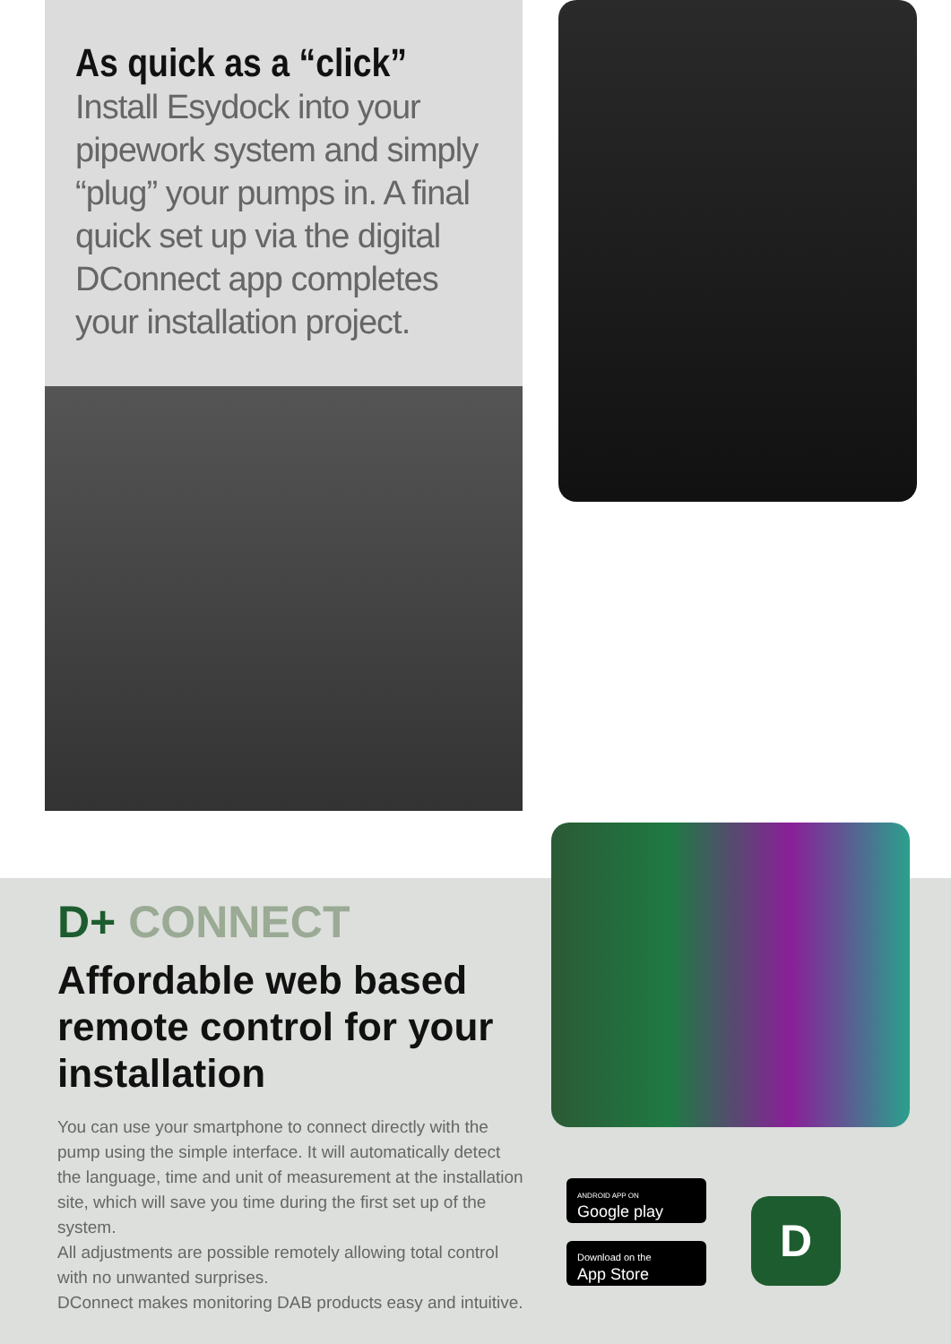As quick as a “click”
Install Esydock into your pipework system and simply “plug” your pumps in. A final quick set up via the digital DConnect app completes your installation project.
D+ CONNECT
Affordable web based remote control for your installation
You can use your smartphone to connect directly with the pump using the simple interface. It will automatically detect the language, time and unit of measurement at the installation site, which will save you time during the first set up of the system.
All adjustments are possible remotely allowing total control with no unwanted surprises.
DConnect makes monitoring DAB products easy and intuitive.
ANDROID APP ON
Google play
Download on the
App Store
D